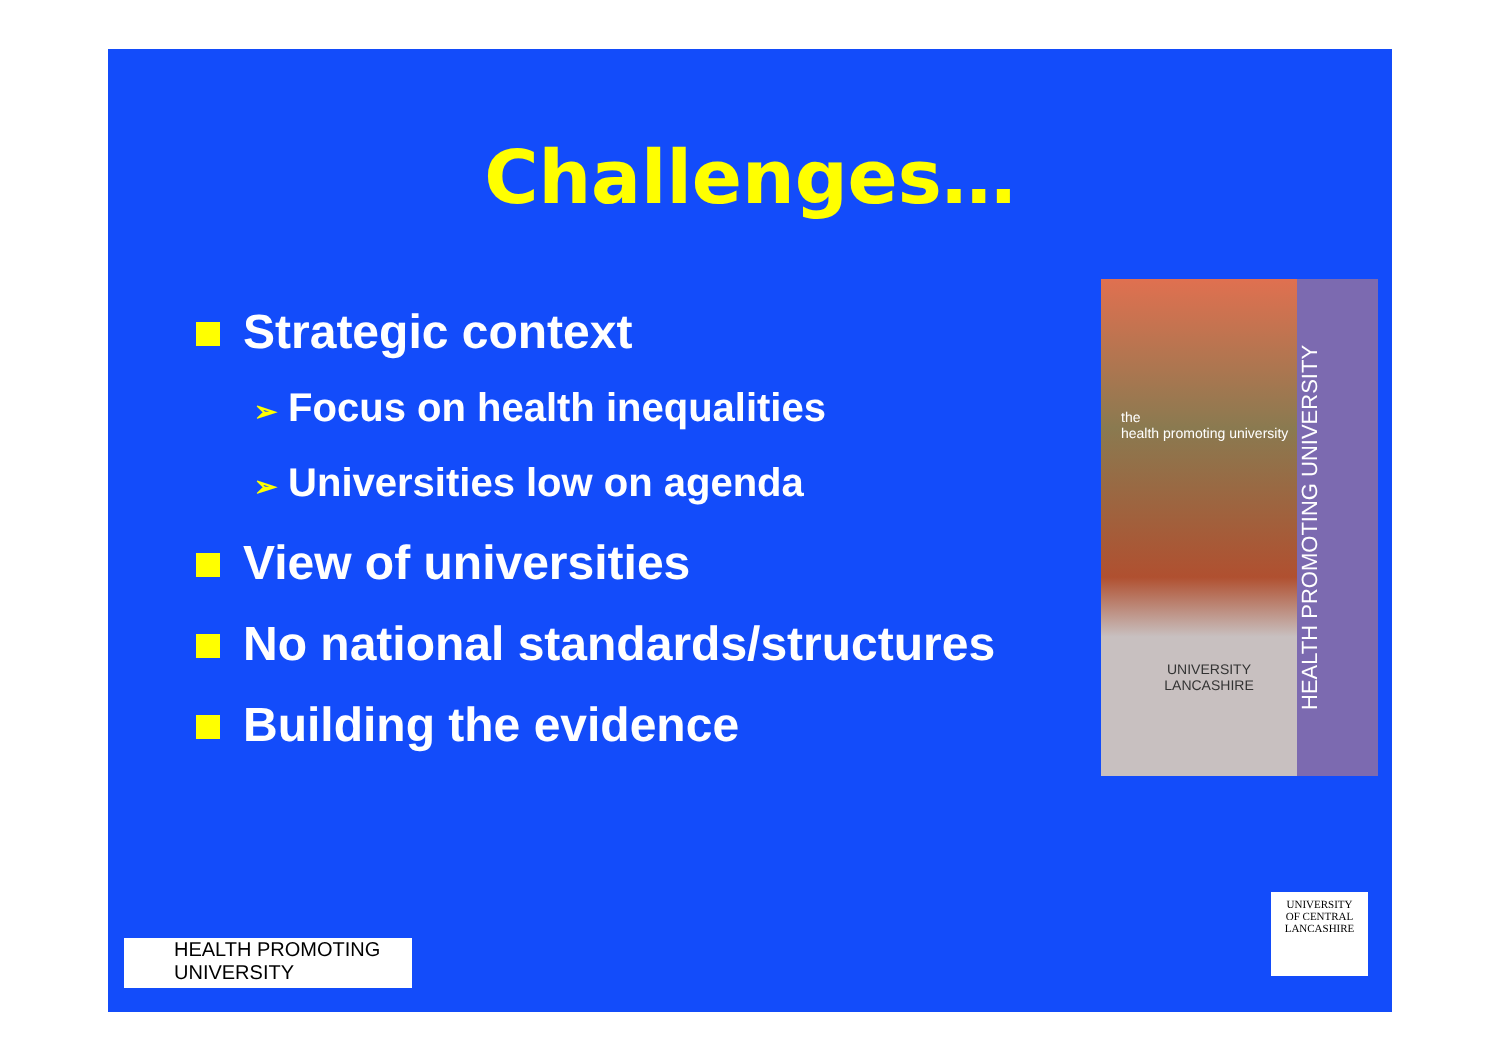Challenges…
Strategic context
➢ Focus on health inequalities
➢ Universities low on agenda
View of universities
No national standards/structures
Building the evidence
the
health promoting university
UNIVERSITY
LANCASHIRE
HEALTH PROMOTING UNIVERSITY
HEALTH PROMOTING
UNIVERSITY
UNIVERSITY
OF CENTRAL
LANCASHIRE